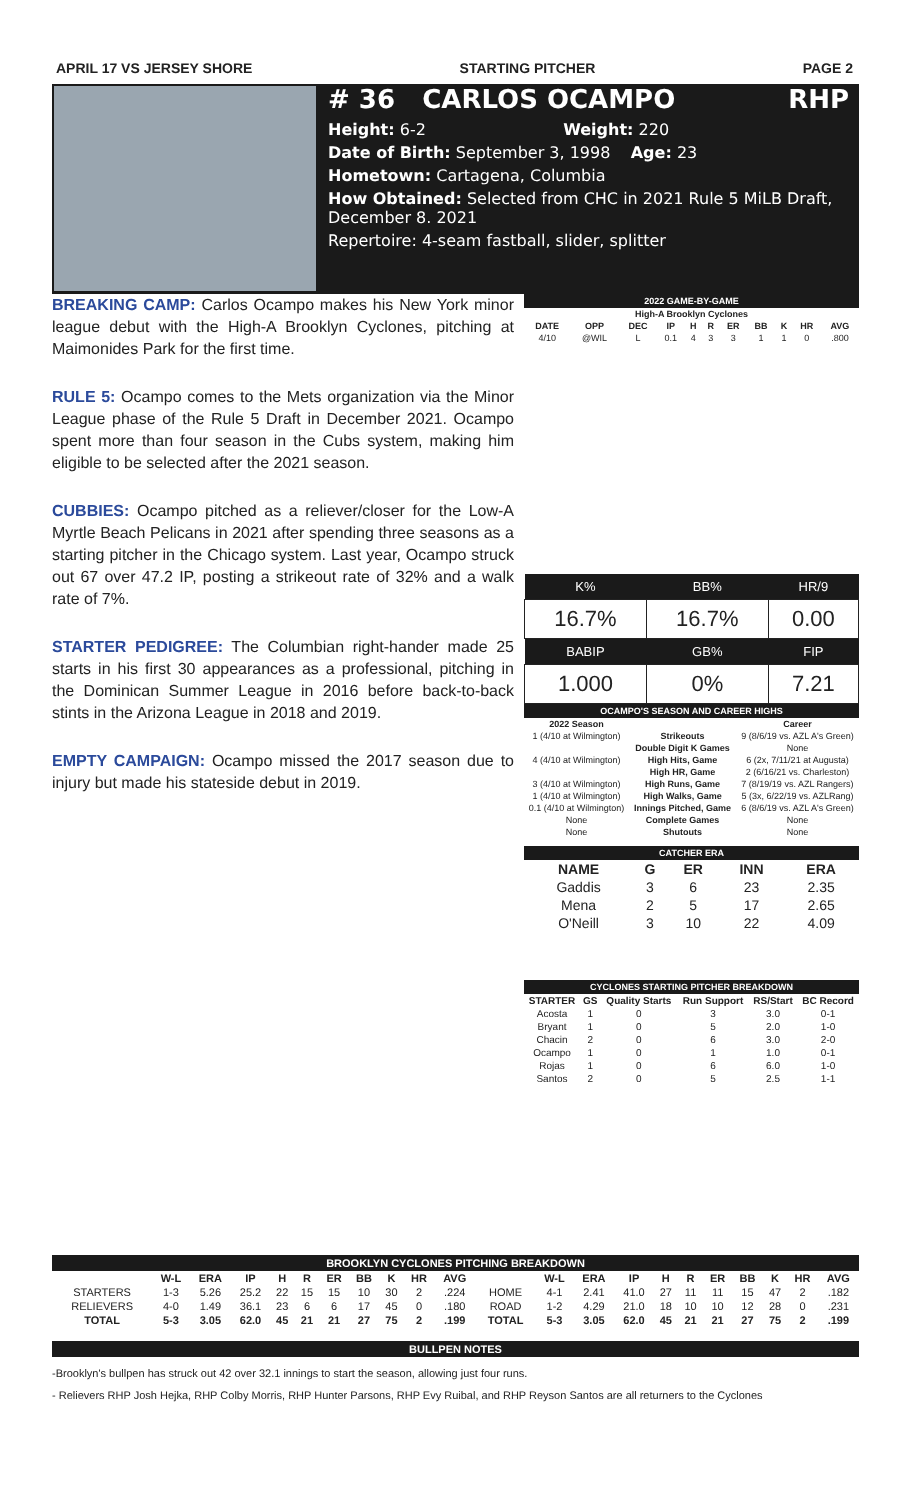APRIL 17 VS JERSEY SHORE STARTING PITCHER PAGE 2
# 36 CARLOS OCAMPO RHP
Height: 6-2 Weight: 220
Date of Birth: September 3, 1998 Age: 23
Hometown: Cartagena, Columbia
How Obtained: Selected from CHC in 2021 Rule 5 MiLB Draft, December 8. 2021
Repertoire: 4-seam fastball, slider, splitter
BREAKING CAMP: Carlos Ocampo makes his New York minor league debut with the High-A Brooklyn Cyclones, pitching at Maimonides Park for the first time.
RULE 5: Ocampo comes to the Mets organization via the Minor League phase of the Rule 5 Draft in December 2021. Ocampo spent more than four season in the Cubs system, making him eligible to be selected after the 2021 season.
CUBBIES: Ocampo pitched as a reliever/closer for the Low-A Myrtle Beach Pelicans in 2021 after spending three seasons as a starting pitcher in the Chicago system. Last year, Ocampo struck out 67 over 47.2 IP, posting a strikeout rate of 32% and a walk rate of 7%.
STARTER PEDIGREE: The Columbian right-hander made 25 starts in his first 30 appearances as a professional, pitching in the Dominican Summer League in 2016 before back-to-back stints in the Arizona League in 2018 and 2019.
EMPTY CAMPAIGN: Ocampo missed the 2017 season due to injury but made his stateside debut in 2019.
2022 GAME-BY-GAME
| High-A Brooklyn Cyclones | | | | | | | | | | |
| --- | --- | --- | --- | --- | --- | --- | --- | --- | --- | --- |
| DATE | OPP | DEC | IP | H | R | ER | BB | K | HR | AVG |
| 4/10 | @WIL | L | 0.1 | 4 | 3 | 3 | 1 | 1 | 0 | .800 |
| K% | BB% | HR/9 |
| --- | --- | --- |
| 16.7% | 16.7% | 0.00 |
| BABIP | GB% | FIP |
| 1.000 | 0% | 7.21 |
OCAMPO'S SEASON AND CAREER HIGHS
| 2022 Season | | Career |
| --- | --- | --- |
| 1 (4/10 at Wilmington) | Strikeouts | 9 (8/6/19 vs. AZL A's Green) |
| | Double Digit K Games | None |
| 4 (4/10 at Wilmington) | High Hits, Game | 6 (2x, 7/11/21 at Augusta) |
| | High HR, Game | 2 (6/16/21 vs. Charleston) |
| 3 (4/10 at Wilmington) | High Runs, Game | 7 (8/19/19 vs. AZL Rangers) |
| 1 (4/10 at Wilmington) | High Walks, Game | 5 (3x, 6/22/19 vs. AZLRang) |
| 0.1 (4/10 at Wilmington) | Innings Pitched, Game | 6 (8/6/19 vs. AZL A's Green) |
| None | Complete Games | None |
| None | Shutouts | None |
CATCHER ERA
| NAME | G | ER | INN | ERA |
| --- | --- | --- | --- | --- |
| Gaddis | 3 | 6 | 23 | 2.35 |
| Mena | 2 | 5 | 17 | 2.65 |
| O'Neill | 3 | 10 | 22 | 4.09 |
CYCLONES STARTING PITCHER BREAKDOWN
| STARTER | GS | Quality Starts | Run Support | RS/Start | BC Record |
| --- | --- | --- | --- | --- | --- |
| Acosta | 1 | 0 | 3 | 3.0 | 0-1 |
| Bryant | 1 | 0 | 5 | 2.0 | 1-0 |
| Chacin | 2 | 0 | 6 | 3.0 | 2-0 |
| Ocampo | 1 | 0 | 1 | 1.0 | 0-1 |
| Rojas | 1 | 0 | 6 | 6.0 | 1-0 |
| Santos | 2 | 0 | 5 | 2.5 | 1-1 |
BROOKLYN CYCLONES PITCHING BREAKDOWN
| | W-L | ERA | IP | H | R | ER | BB | K | HR | AVG | | W-L | ERA | IP | H | R | ER | BB | K | HR | AVG |
| --- | --- | --- | --- | --- | --- | --- | --- | --- | --- | --- | --- | --- | --- | --- | --- | --- | --- | --- | --- | --- | --- |
| STARTERS | 1-3 | 5.26 | 25.2 | 22 | 15 | 15 | 10 | 30 | 2 | .224 | HOME | 4-1 | 2.41 | 41.0 | 27 | 11 | 11 | 15 | 47 | 2 | .182 |
| RELIEVERS | 4-0 | 1.49 | 36.1 | 23 | 6 | 6 | 17 | 45 | 0 | .180 | ROAD | 1-2 | 4.29 | 21.0 | 18 | 10 | 10 | 12 | 28 | 0 | .231 |
| TOTAL | 5-3 | 3.05 | 62.0 | 45 | 21 | 21 | 27 | 75 | 2 | .199 | TOTAL | 5-3 | 3.05 | 62.0 | 45 | 21 | 21 | 27 | 75 | 2 | .199 |
BULLPEN NOTES
-Brooklyn's bullpen has struck out 42 over 32.1 innings to start the season, allowing just four runs.
- Relievers RHP Josh Hejka, RHP Colby Morris, RHP Hunter Parsons, RHP Evy Ruibal, and RHP Reyson Santos are all returners to the Cyclones